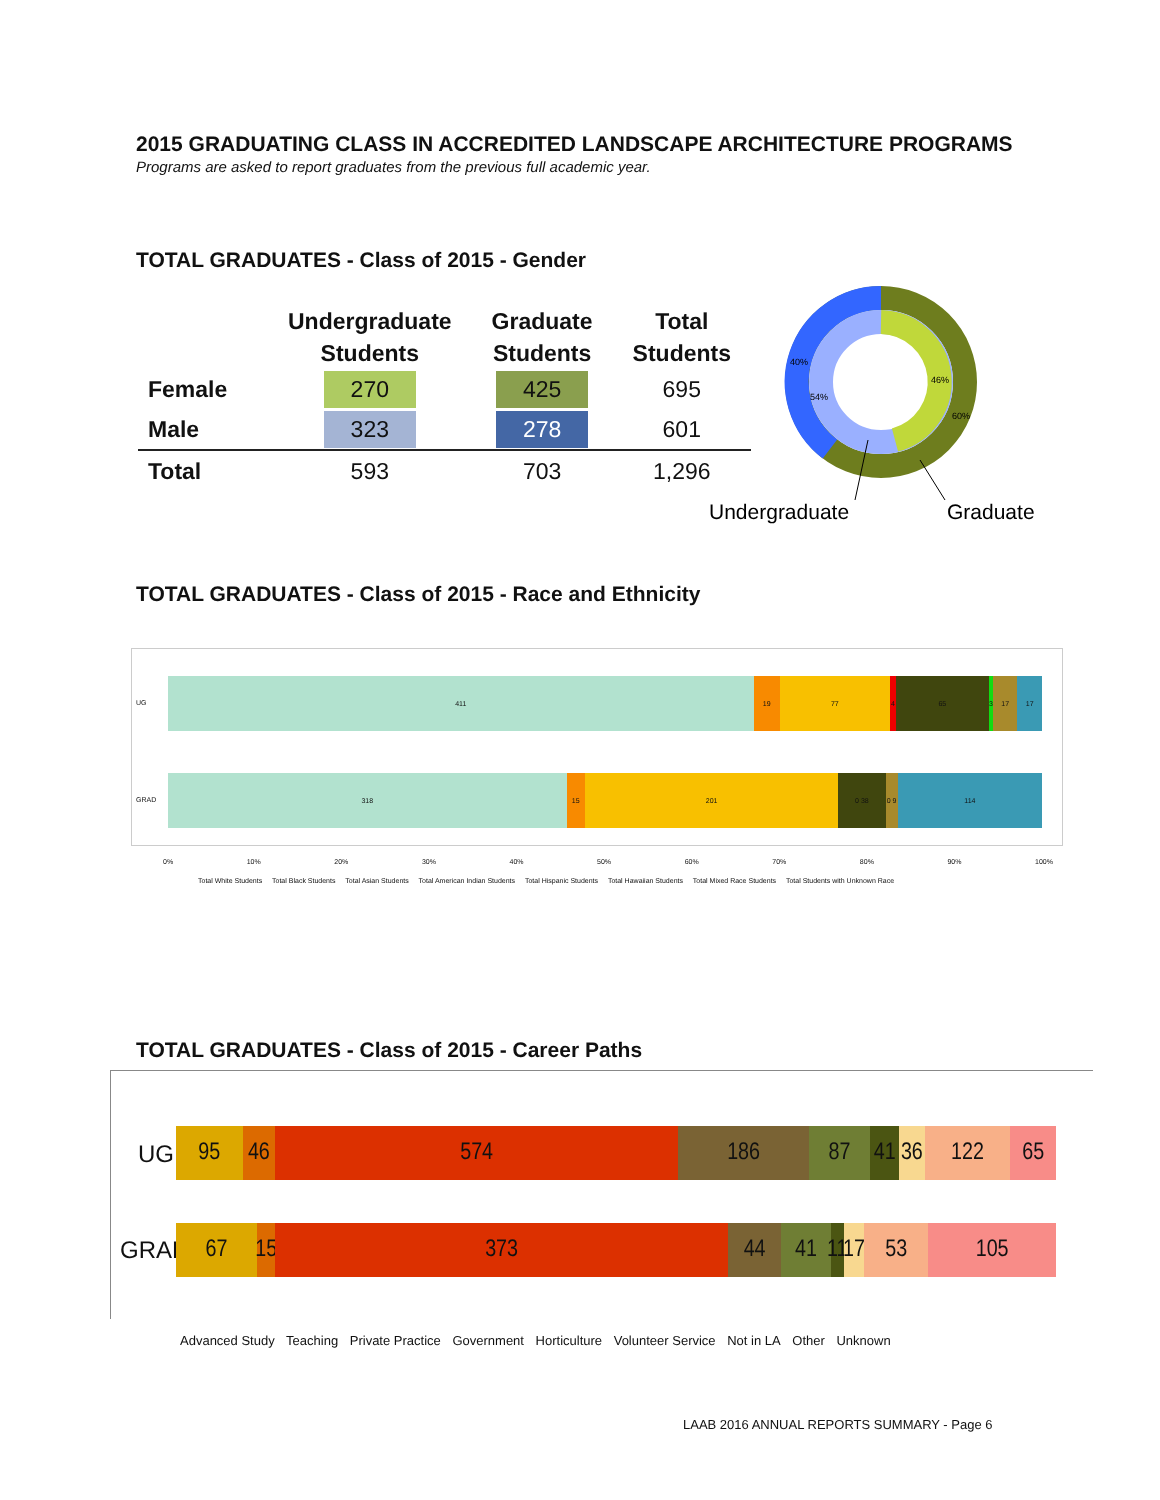2015 GRADUATING CLASS IN ACCREDITED LANDSCAPE ARCHITECTURE PROGRAMS
Programs are asked to report graduates from the previous full academic year.
TOTAL GRADUATES - Class of 2015 - Gender
| | Undergraduate Students | Graduate Students | Total Students |
| --- | --- | --- | --- |
| Female | 270 | 425 | 695 |
| Male | 323 | 278 | 601 |
| Total | 593 | 703 | 1,296 |
40%
54%
46%
60%
Undergraduate
Graduate
TOTAL GRADUATES - Class of 2015 - Race and Ethnicity
UG
411 19 77 4 65 3 17 17
GRAD
318 15 201 0 38 0 9 114
0% 10% 20% 30% 40% 50% 60% 70% 80% 90% 100%
Total White Students Total Black Students Total Asian Students Total American Indian Students Total Hispanic Students Total Hawaiian Students Total Mixed Race Students Total Students with Unknown Race
TOTAL GRADUATES - Class of 2015 - Career Paths
UG
95 46 574 186 87 41 36 122 65
GRAD
67 15 373 44 41 11 17 53 105
Advanced Study Teaching Private Practice Government Horticulture Volunteer Service Not in LA Other Unknown
LAAB 2016 ANNUAL REPORTS SUMMARY - Page 6